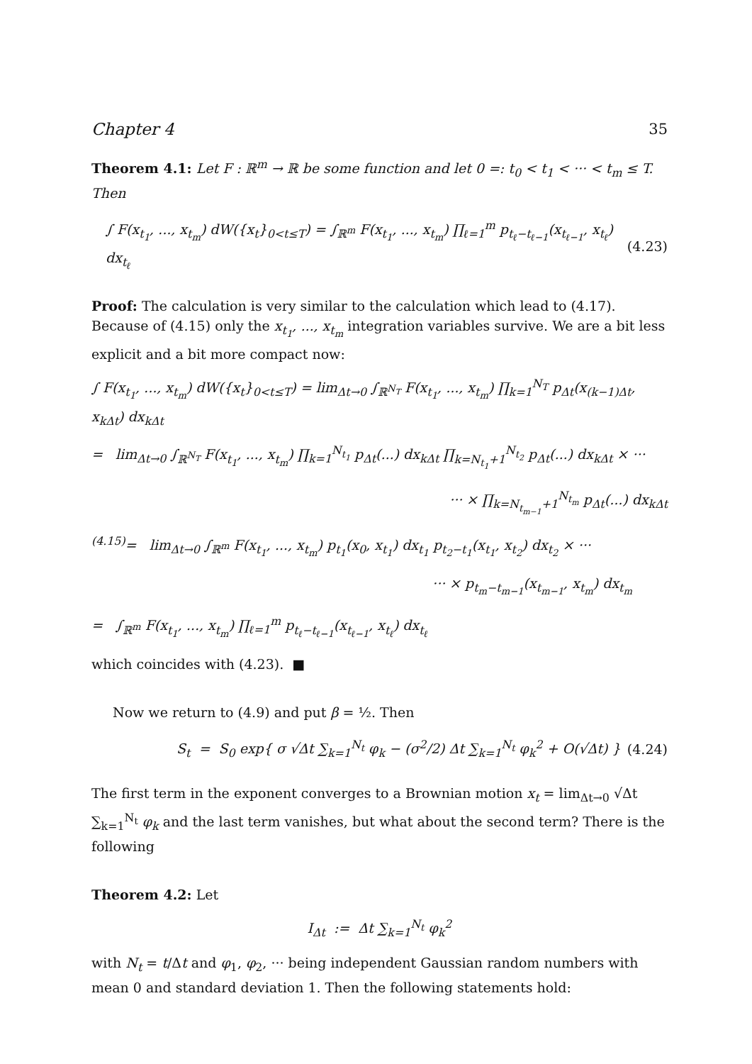Chapter 4 35
Theorem 4.1: Let F : ℝ<sup>m</sup> → ℝ be some function and let 0 =: t<sub>0</sub> < t<sub>1</sub> < ··· < t<sub>m</sub> ≤ T. Then
∫ F(x<sub>t<sub>1</sub></sub>, ..., x<sub>t<sub>m</sub></sub>) dW({x<sub>t</sub>}<sub>0<t≤T</sub>) = ∫<sub>ℝ<sup>m</sup></sub> F(x<sub>t<sub>1</sub></sub>, ..., x<sub>t<sub>m</sub></sub>) ∏<sub>ℓ=1</sub><sup>m</sup> p<sub>t<sub>ℓ</sub>−t<sub>ℓ−1</sub></sub>(x<sub>t<sub>ℓ−1</sub></sub>, x<sub>t<sub>ℓ</sub></sub>) dx<sub>t<sub>ℓ</sub></sub> (4.23)
Proof: The calculation is very similar to the calculation which lead to (4.17). Because of (4.15) only the x<sub>t<sub>1</sub></sub>, ..., x<sub>t<sub>m</sub></sub> integration variables survive. We are a bit less explicit and a bit more compact now:
∫ F(x<sub>t<sub>1</sub></sub>, ..., x<sub>t<sub>m</sub></sub>) dW({x<sub>t</sub>}<sub>0<t≤T</sub>) = lim<sub>Δt→0</sub> ∫<sub>ℝ<sup>N<sub>T</sub></sup></sub> F(x<sub>t<sub>1</sub></sub>, ..., x<sub>t<sub>m</sub></sub>) ∏<sub>k=1</sub><sup>N<sub>T</sub></sup> p<sub>Δt</sub>(x<sub>(k−1)Δt</sub>, x<sub>kΔt</sub>) dx<sub>kΔt</sub>
= lim<sub>Δt→0</sub> ∫<sub>ℝ<sup>N<sub>T</sub></sup></sub> F(x<sub>t<sub>1</sub></sub>, ..., x<sub>t<sub>m</sub></sub>) ∏<sub>k=1</sub><sup>N<sub>t<sub>1</sub></sub></sup> p<sub>Δt</sub>(...) dx<sub>kΔt</sub> ∏<sub>k=N<sub>t<sub>1</sub></sub>+1</sub><sup>N<sub>t<sub>2</sub></sub></sup> p<sub>Δt</sub>(...) dx<sub>kΔt</sub> × ···
··· × ∏<sub>k=N<sub>t<sub>m−1</sub></sub>+1</sub><sup>N<sub>t<sub>m</sub></sub></sup> p<sub>Δt</sub>(...) dx<sub>kΔt</sub>
<sup>(4.15)</sup>= lim<sub>Δt→0</sub> ∫<sub>ℝ<sup>m</sup></sub> F(x<sub>t<sub>1</sub></sub>, ..., x<sub>t<sub>m</sub></sub>) p<sub>t<sub>1</sub></sub>(x<sub>0</sub>, x<sub>t<sub>1</sub></sub>) dx<sub>t<sub>1</sub></sub> p<sub>t<sub>2</sub>−t<sub>1</sub></sub>(x<sub>t<sub>1</sub></sub>, x<sub>t<sub>2</sub></sub>) dx<sub>t<sub>2</sub></sub> × ···
··· × p<sub>t<sub>m</sub>−t<sub>m−1</sub></sub>(x<sub>t<sub>m−1</sub></sub>, x<sub>t<sub>m</sub></sub>) dx<sub>t<sub>m</sub></sub>
= ∫<sub>ℝ<sup>m</sup></sub> F(x<sub>t<sub>1</sub></sub>, ..., x<sub>t<sub>m</sub></sub>) ∏<sub>ℓ=1</sub><sup>m</sup> p<sub>t<sub>ℓ</sub>−t<sub>ℓ−1</sub></sub>(x<sub>t<sub>ℓ−1</sub></sub>, x<sub>t<sub>ℓ</sub></sub>) dx<sub>t<sub>ℓ</sub></sub>
which coincides with (4.23). ■
Now we return to (4.9) and put β = ½. Then
S<sub>t</sub> = S<sub>0</sub> exp{ σ √Δt ∑<sub>k=1</sub><sup>N<sub>t</sub></sup> φ<sub>k</sub> − (σ<sup>2</sup>/2) Δt ∑<sub>k=1</sub><sup>N<sub>t</sub></sup> φ<sub>k</sub><sup>2</sup> + O(√Δt) } (4.24)
The first term in the exponent converges to a Brownian motion x<sub>t</sub> = lim<sub>Δt→0</sub> √Δt ∑<sub>k=1</sub><sup>N<sub>t</sub></sup> φ<sub>k</sub> and the last term vanishes, but what about the second term? There is the following
Theorem 4.2: Let
I<sub>Δt</sub> := Δt ∑<sub>k=1</sub><sup>N<sub>t</sub></sup> φ<sub>k</sub><sup>2</sup>
with N<sub>t</sub> = t/Δt and φ<sub>1</sub>, φ<sub>2</sub>, ··· being independent Gaussian random numbers with mean 0 and standard deviation 1. Then the following statements hold: